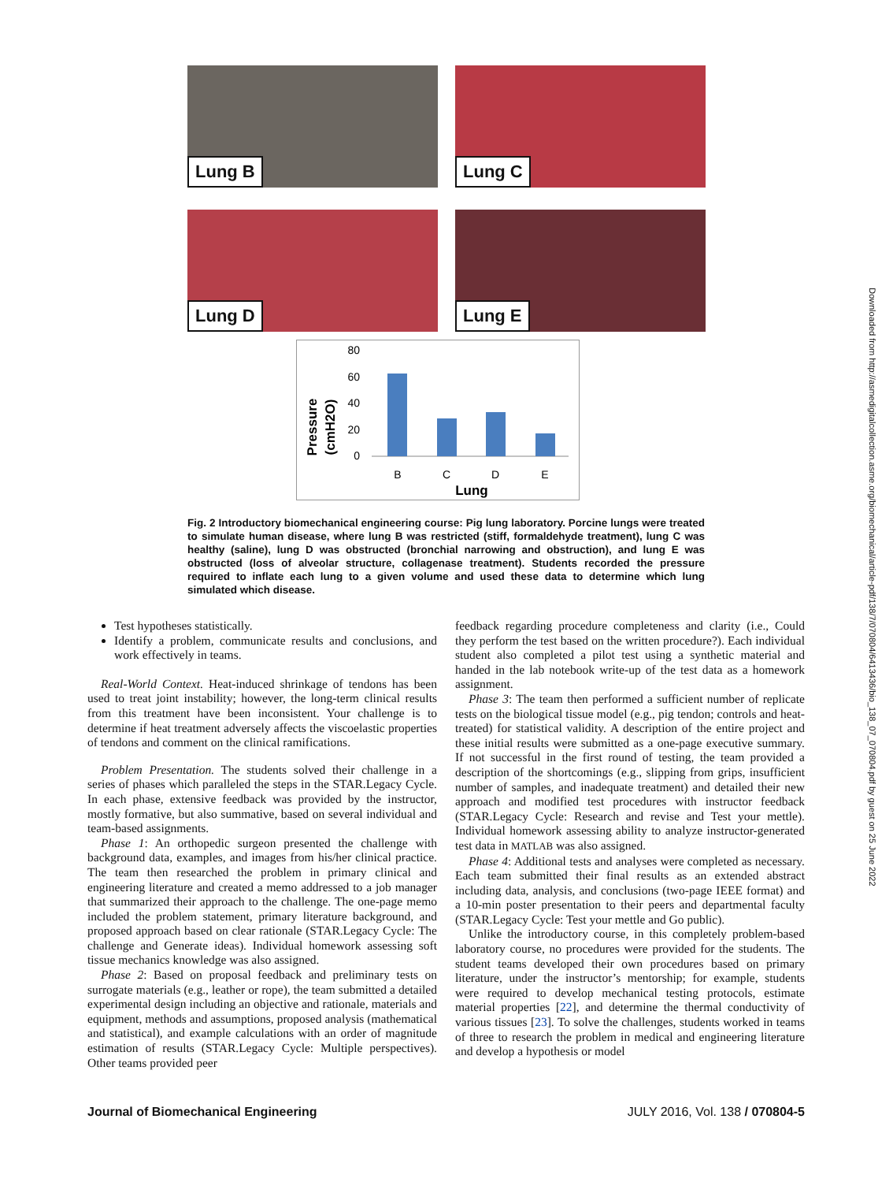Lung B
Lung C
Lung D
Lung E
Pressure
(cmH2O)
80
60
40
20
0
B
C
D
E
Lung
Fig. 2 Introductory biomechanical engineering course: Pig lung laboratory. Porcine lungs were treated to simulate human disease, where lung B was restricted (stiff, formaldehyde treatment), lung C was healthy (saline), lung D was obstructed (bronchial narrowing and obstruction), and lung E was obstructed (loss of alveolar structure, collagenase treatment). Students recorded the pressure required to inflate each lung to a given volume and used these data to determine which lung simulated which disease.
Test hypotheses statistically.
Identify a problem, communicate results and conclusions, and work effectively in teams.
Real-World Context. Heat-induced shrinkage of tendons has been used to treat joint instability; however, the long-term clinical results from this treatment have been inconsistent. Your challenge is to determine if heat treatment adversely affects the viscoelastic properties of tendons and comment on the clinical ramifications.
Problem Presentation. The students solved their challenge in a series of phases which paralleled the steps in the STAR.Legacy Cycle. In each phase, extensive feedback was provided by the instructor, mostly formative, but also summative, based on several individual and team-based assignments.
Phase 1: An orthopedic surgeon presented the challenge with background data, examples, and images from his/her clinical practice. The team then researched the problem in primary clinical and engineering literature and created a memo addressed to a job manager that summarized their approach to the challenge. The one-page memo included the problem statement, primary literature background, and proposed approach based on clear rationale (STAR.Legacy Cycle: The challenge and Generate ideas). Individual homework assessing soft tissue mechanics knowledge was also assigned.
Phase 2: Based on proposal feedback and preliminary tests on surrogate materials (e.g., leather or rope), the team submitted a detailed experimental design including an objective and rationale, materials and equipment, methods and assumptions, proposed analysis (mathematical and statistical), and example calculations with an order of magnitude estimation of results (STAR.Legacy Cycle: Multiple perspectives). Other teams provided peer
feedback regarding procedure completeness and clarity (i.e., Could they perform the test based on the written procedure?). Each individual student also completed a pilot test using a synthetic material and handed in the lab notebook write-up of the test data as a homework assignment.
Phase 3: The team then performed a sufficient number of replicate tests on the biological tissue model (e.g., pig tendon; controls and heat-treated) for statistical validity. A description of the entire project and these initial results were submitted as a one-page executive summary. If not successful in the first round of testing, the team provided a description of the shortcomings (e.g., slipping from grips, insufficient number of samples, and inadequate treatment) and detailed their new approach and modified test procedures with instructor feedback (STAR.Legacy Cycle: Research and revise and Test your mettle). Individual homework assessing ability to analyze instructor-generated test data in MATLAB was also assigned.
Phase 4: Additional tests and analyses were completed as necessary. Each team submitted their final results as an extended abstract including data, analysis, and conclusions (two-page IEEE format) and a 10-min poster presentation to their peers and departmental faculty (STAR.Legacy Cycle: Test your mettle and Go public).
Unlike the introductory course, in this completely problem-based laboratory course, no procedures were provided for the students. The student teams developed their own procedures based on primary literature, under the instructor’s mentorship; for example, students were required to develop mechanical testing protocols, estimate material properties [22], and determine the thermal conductivity of various tissues [23]. To solve the challenges, students worked in teams of three to research the problem in medical and engineering literature and develop a hypothesis or model
Journal of Biomechanical Engineering JULY 2016, Vol. 138 / 070804-5
Downloaded from http://asmedigitalcollection.asme.org/biomechanical/article-pdf/138/7/070804/6413436/bio_138_07_070804.pdf by guest on 25 June 2022